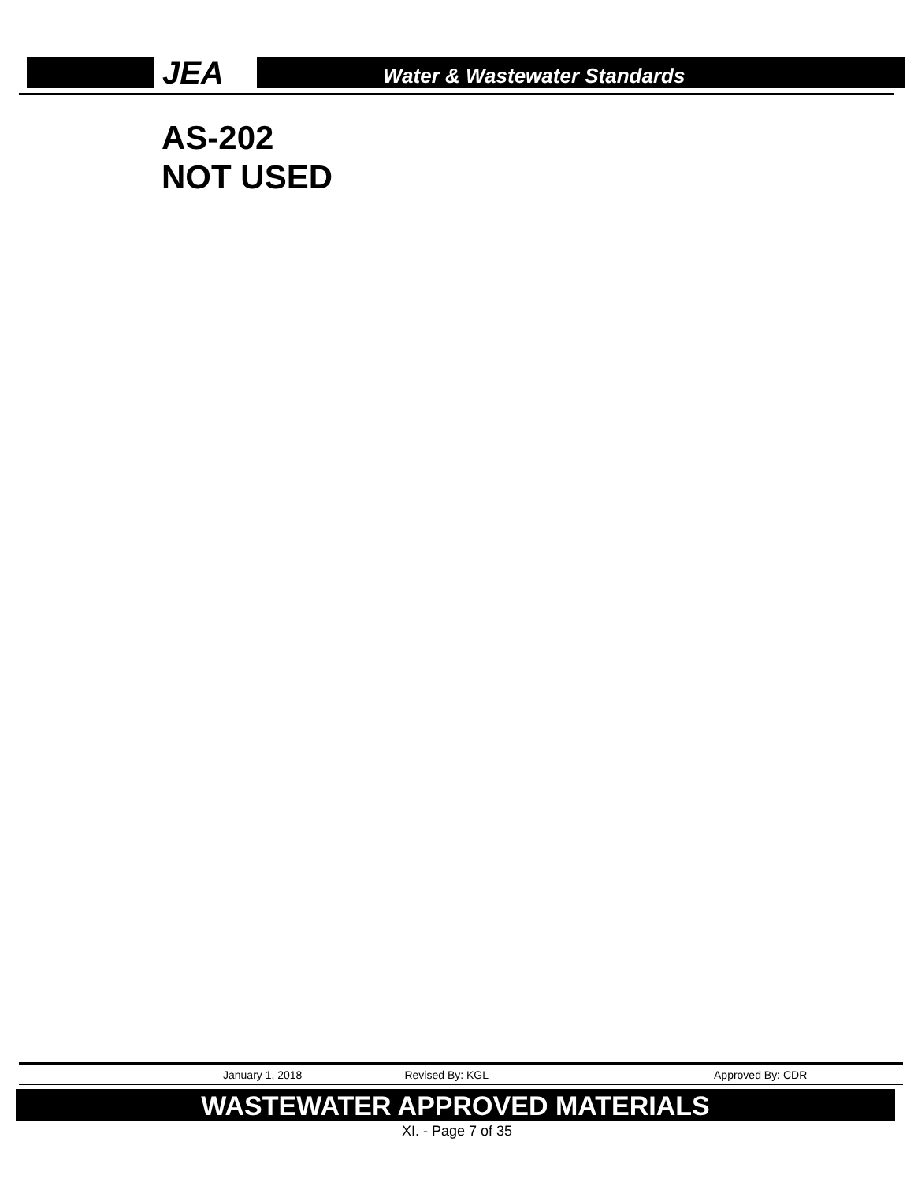JEA
Water & Wastewater Standards
AS-202
NOT USED
January 1, 2018 Revised By: KGL Approved By: CDR
WASTEWATER APPROVED MATERIALS
XI. - Page 7 of 35